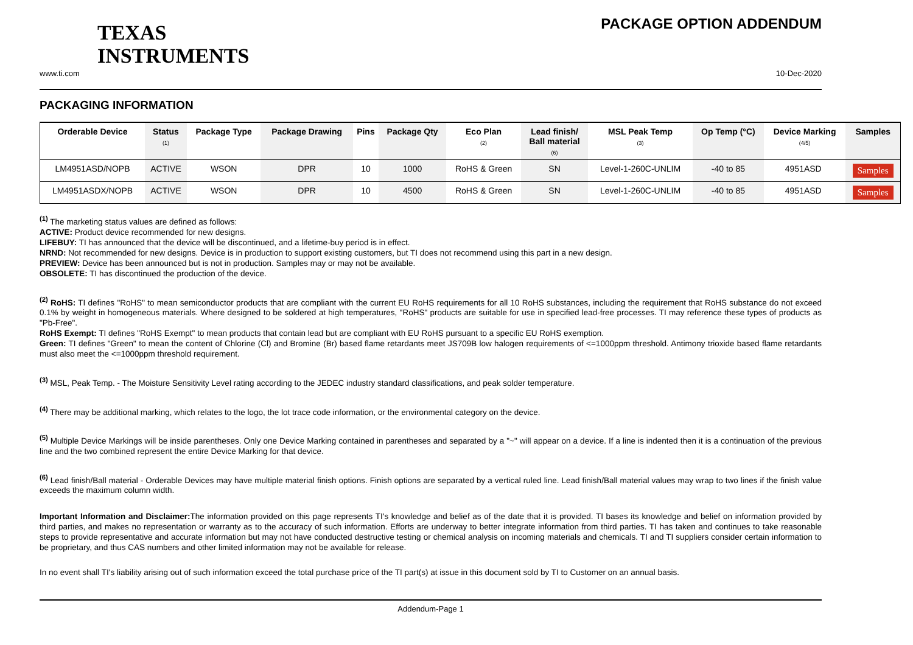TEXAS
INSTRUMENTS
PACKAGE OPTION ADDENDUM
www.ti.com 10-Dec-2020
PACKAGING INFORMATION
| Orderable Device | Status (1) | Package Type | Package Drawing | Pins | Package Qty | Eco Plan (2) | Lead finish/ Ball material (6) | MSL Peak Temp (3) | Op Temp (°C) | Device Marking (4/5) | Samples |
| --- | --- | --- | --- | --- | --- | --- | --- | --- | --- | --- | --- |
| LM4951ASD/NOPB | ACTIVE | WSON | DPR | 10 | 1000 | RoHS & Green | SN | Level-1-260C-UNLIM | -40 to 85 | 4951ASD | Samples |
| LM4951ASDX/NOPB | ACTIVE | WSON | DPR | 10 | 4500 | RoHS & Green | SN | Level-1-260C-UNLIM | -40 to 85 | 4951ASD | Samples |
<sup>(1)</sup> The marketing status values are defined as follows:
ACTIVE: Product device recommended for new designs.
LIFEBUY: TI has announced that the device will be discontinued, and a lifetime-buy period is in effect.
NRND: Not recommended for new designs. Device is in production to support existing customers, but TI does not recommend using this part in a new design.
PREVIEW: Device has been announced but is not in production. Samples may or may not be available.
OBSOLETE: TI has discontinued the production of the device.
<sup>(2)</sup> RoHS: TI defines "RoHS" to mean semiconductor products that are compliant with the current EU RoHS requirements for all 10 RoHS substances, including the requirement that RoHS substance do not exceed 0.1% by weight in homogeneous materials. Where designed to be soldered at high temperatures, "RoHS" products are suitable for use in specified lead-free processes. TI may reference these types of products as "Pb-Free".
RoHS Exempt: TI defines "RoHS Exempt" to mean products that contain lead but are compliant with EU RoHS pursuant to a specific EU RoHS exemption.
Green: TI defines "Green" to mean the content of Chlorine (Cl) and Bromine (Br) based flame retardants meet JS709B low halogen requirements of <=1000ppm threshold. Antimony trioxide based flame retardants must also meet the <=1000ppm threshold requirement.
<sup>(3)</sup> MSL, Peak Temp. - The Moisture Sensitivity Level rating according to the JEDEC industry standard classifications, and peak solder temperature.
<sup>(4)</sup> There may be additional marking, which relates to the logo, the lot trace code information, or the environmental category on the device.
<sup>(5)</sup> Multiple Device Markings will be inside parentheses. Only one Device Marking contained in parentheses and separated by a "~" will appear on a device. If a line is indented then it is a continuation of the previous line and the two combined represent the entire Device Marking for that device.
<sup>(6)</sup> Lead finish/Ball material - Orderable Devices may have multiple material finish options. Finish options are separated by a vertical ruled line. Lead finish/Ball material values may wrap to two lines if the finish value exceeds the maximum column width.
Important Information and Disclaimer: The information provided on this page represents TI's knowledge and belief as of the date that it is provided. TI bases its knowledge and belief on information provided by third parties, and makes no representation or warranty as to the accuracy of such information. Efforts are underway to better integrate information from third parties. TI has taken and continues to take reasonable steps to provide representative and accurate information but may not have conducted destructive testing or chemical analysis on incoming materials and chemicals. TI and TI suppliers consider certain information to be proprietary, and thus CAS numbers and other limited information may not be available for release.
In no event shall TI's liability arising out of such information exceed the total purchase price of the TI part(s) at issue in this document sold by TI to Customer on an annual basis.
Addendum-Page 1